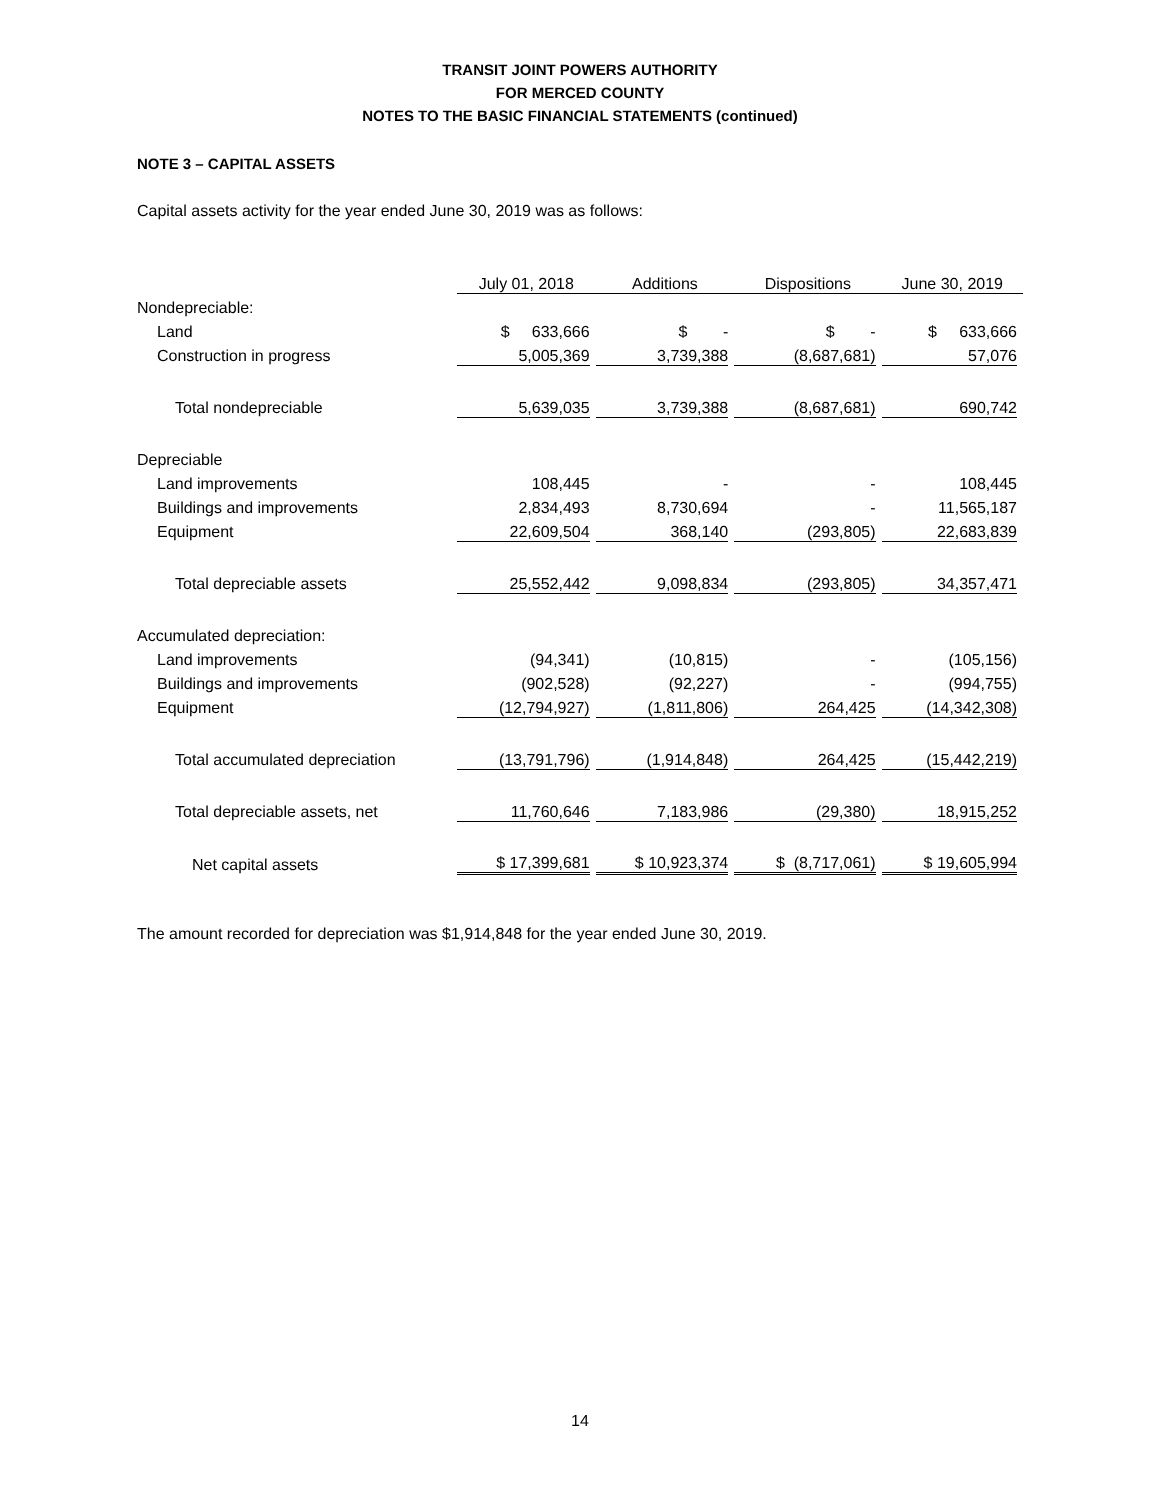TRANSIT JOINT POWERS AUTHORITY
FOR MERCED COUNTY
NOTES TO THE BASIC FINANCIAL STATEMENTS (continued)
NOTE 3 – CAPITAL ASSETS
Capital assets activity for the year ended June 30, 2019 was as follows:
| | July 01, 2018 | Additions | Dispositions | June 30, 2019 |
| --- | --- | --- | --- | --- |
| Nondepreciable: | | | | |
| Land | $ 633,666 | $ - | $ - | $ 633,666 |
| Construction in progress | 5,005,369 | 3,739,388 | (8,687,681) | 57,076 |
| Total nondepreciable | 5,639,035 | 3,739,388 | (8,687,681) | 690,742 |
| Depreciable | | | | |
| Land improvements | 108,445 | - | - | 108,445 |
| Buildings and improvements | 2,834,493 | 8,730,694 | - | 11,565,187 |
| Equipment | 22,609,504 | 368,140 | (293,805) | 22,683,839 |
| Total depreciable assets | 25,552,442 | 9,098,834 | (293,805) | 34,357,471 |
| Accumulated depreciation: | | | | |
| Land improvements | (94,341) | (10,815) | - | (105,156) |
| Buildings and improvements | (902,528) | (92,227) | - | (994,755) |
| Equipment | (12,794,927) | (1,811,806) | 264,425 | (14,342,308) |
| Total accumulated depreciation | (13,791,796) | (1,914,848) | 264,425 | (15,442,219) |
| Total depreciable assets, net | 11,760,646 | 7,183,986 | (29,380) | 18,915,252 |
| Net capital assets | $ 17,399,681 | $ 10,923,374 | $ (8,717,061) | $ 19,605,994 |
The amount recorded for depreciation was $1,914,848 for the year ended June 30, 2019.
14